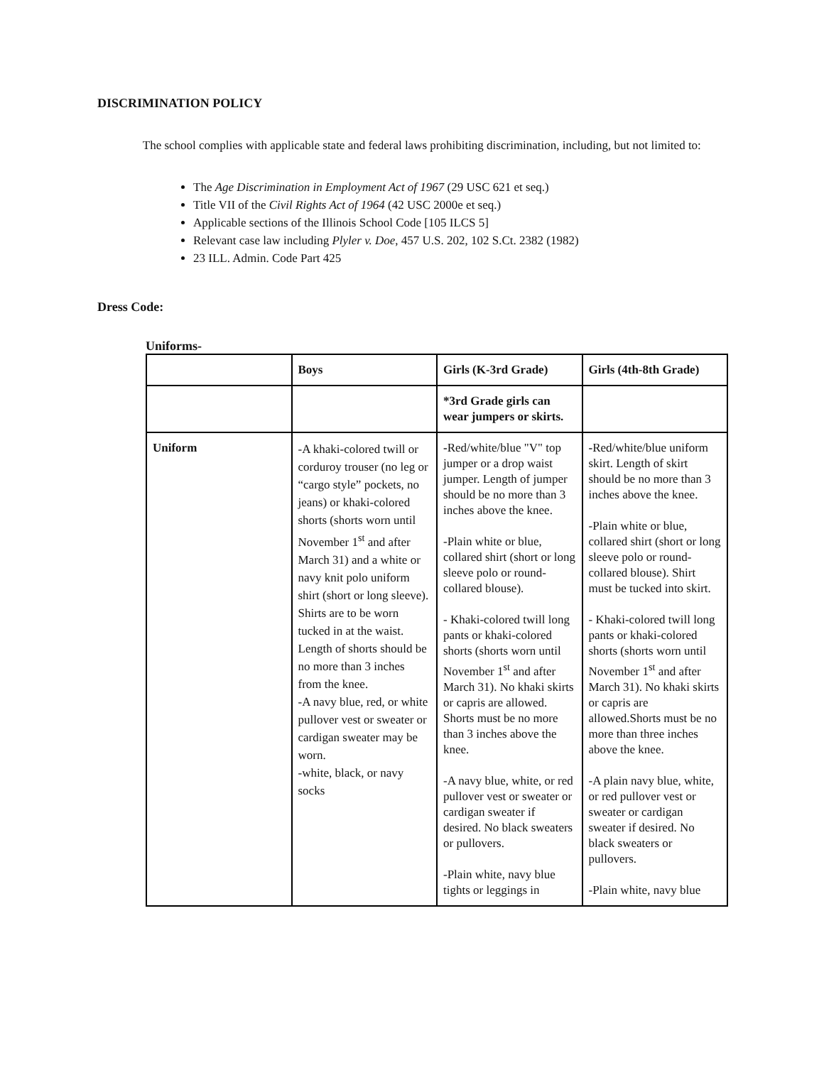DISCRIMINATION POLICY
The school complies with applicable state and federal laws prohibiting discrimination, including, but not limited to:
The Age Discrimination in Employment Act of 1967 (29 USC 621 et seq.)
Title VII of the Civil Rights Act of 1964 (42 USC 2000e et seq.)
Applicable sections of the Illinois School Code [105 ILCS 5]
Relevant case law including Plyler v. Doe, 457 U.S. 202, 102 S.Ct. 2382 (1982)
23 ILL. Admin. Code Part 425
Dress Code:
Uniforms-
| | Boys | Girls (K-3rd Grade) | Girls (4th-8th Grade) |
| --- | --- | --- | --- |
| | | *3rd Grade girls can wear jumpers or skirts. | |
| Uniform | -A khaki-colored twill or corduroy trouser (no leg or “cargo style” pockets, no jeans) or khaki-colored shorts (shorts worn until November 1<sup>st</sup> and after March 31) and a white or navy knit polo uniform shirt (short or long sleeve). Shirts are to be worn tucked in at the waist. Length of shorts should be no more than 3 inches from the knee. -A navy blue, red, or white pullover vest or sweater or cardigan sweater may be worn. -white, black, or navy socks | - Red/white/blue "V" top jumper or a drop waist jumper. Length of jumper should be no more than 3 inches above the knee. -Plain white or blue, collared shirt (short or long sleeve polo or round-collared blouse). - Khaki-colored twill long pants or khaki-colored shorts (shorts worn until November 1<sup>st</sup> and after March 31). No khaki skirts or capris are allowed. Shorts must be no more than 3 inches above the knee. -A navy blue, white, or red pullover vest or sweater or cardigan sweater if desired. No black sweaters or pullovers. -Plain white, navy blue tights or leggings in | - Red/white/blue uniform skirt. Length of skirt should be no more than 3 inches above the knee. -Plain white or blue, collared shirt (short or long sleeve polo or round-collared blouse). Shirt must be tucked into skirt. - Khaki-colored twill long pants or khaki-colored shorts (shorts worn until November 1<sup>st</sup> and after March 31). No khaki skirts or capris are allowed.Shorts must be no more than three inches above the knee. -A plain navy blue, white, or red pullover vest or sweater or cardigan sweater if desired. No black sweaters or pullovers. -Plain white, navy blue |